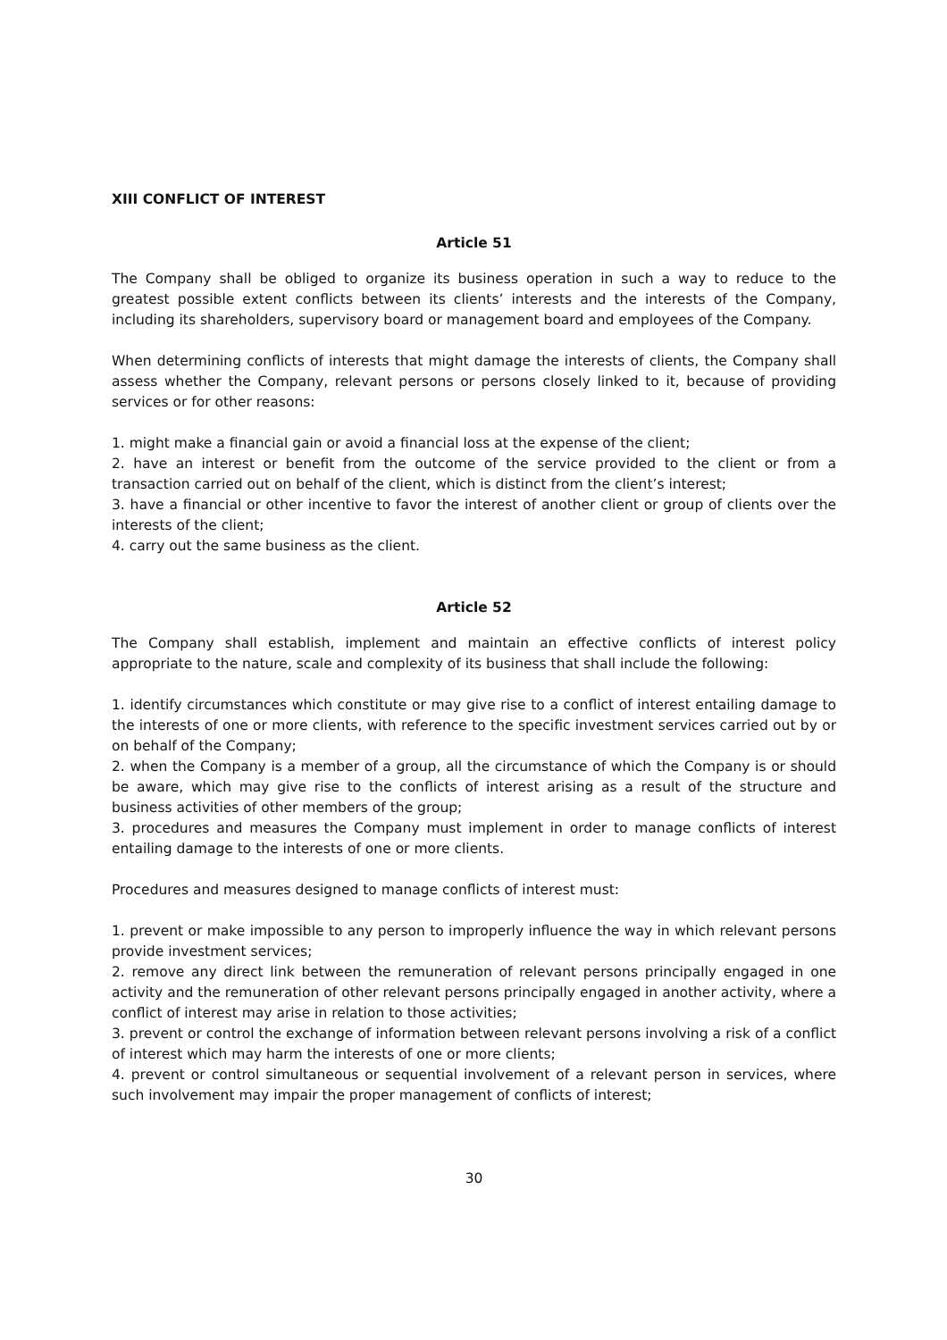XIII CONFLICT OF INTEREST
Article 51
The Company shall be obliged to organize its business operation in such a way to reduce to the greatest possible extent conflicts between its clients’ interests and the interests of the Company, including its shareholders, supervisory board or management board and employees of the Company.
When determining conflicts of interests that might damage the interests of clients, the Company shall assess whether the Company, relevant persons or persons closely linked to it, because of providing services or for other reasons:
1. might make a financial gain or avoid a financial loss at the expense of the client;
2. have an interest or benefit from the outcome of the service provided to the client or from a transaction carried out on behalf of the client, which is distinct from the client’s interest;
3. have a financial or other incentive to favor the interest of another client or group of clients over the interests of the client;
4. carry out the same business as the client.
Article 52
The Company shall establish, implement and maintain an effective conflicts of interest policy appropriate to the nature, scale and complexity of its business that shall include the following:
1. identify circumstances which constitute or may give rise to a conflict of interest entailing damage to the interests of one or more clients, with reference to the specific investment services carried out by or on behalf of the Company;
2. when the Company is a member of a group, all the circumstance of which the Company is or should be aware, which may give rise to the conflicts of interest arising as a result of the structure and business activities of other members of the group;
3. procedures and measures the Company must implement in order to manage conflicts of interest entailing damage to the interests of one or more clients.
Procedures and measures designed to manage conflicts of interest must:
1. prevent or make impossible to any person to improperly influence the way in which relevant persons provide investment services;
2. remove any direct link between the remuneration of relevant persons principally engaged in one activity and the remuneration of other relevant persons principally engaged in another activity, where a conflict of interest may arise in relation to those activities;
3. prevent or control the exchange of information between relevant persons involving a risk of a conflict of interest which may harm the interests of one or more clients;
4. prevent or control simultaneous or sequential involvement of a relevant person in services, where such involvement may impair the proper management of conflicts of interest;
30